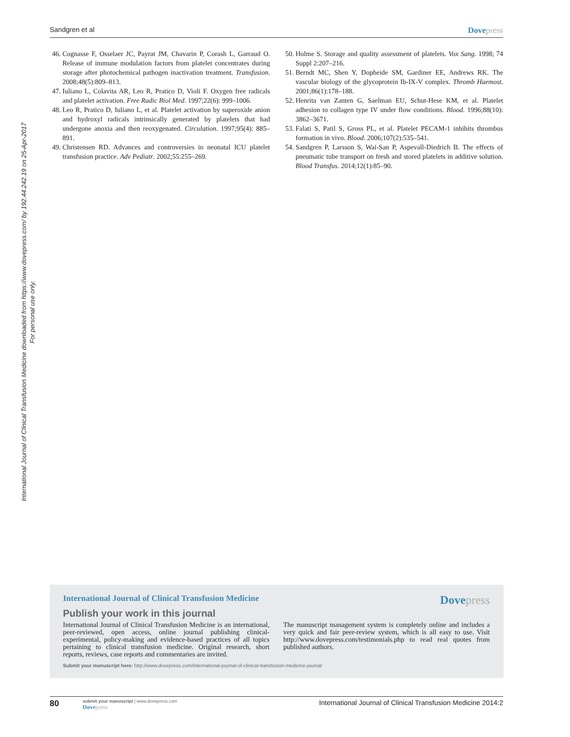International Journal of Clinical Transfusion Medicine downloaded from https://www.dovepress.com/ by 192.44.242.19 on 25-Apr-2017
For personal use only.
Sandgren et al Dovepress
46. Cognasse F, Osselaer JC, Payrat JM, Chavarin P, Corash L, Garraud O. Release of immune modulation factors from platelet concentrates during storage after photochemical pathogen inactivation treatment. Transfusion. 2008;48(5):809–813.
47. Iuliano L, Colavita AR, Leo R, Pratico D, Violi F. Oxygen free radicals and platelet activation. Free Radic Biol Med. 1997;22(6): 999–1006.
48. Leo R, Pratico D, Iuliano L, et al. Platelet activation by superoxide anion and hydroxyl radicals intrinsically generated by platelets that had undergone anoxia and then reoxygenated. Circulation. 1997;95(4): 885–891.
49. Christensen RD. Advances and controversies in neonatal ICU platelet transfusion practice. Adv Pediatr. 2002;55:255–269.
50. Holme S. Storage and quality assessment of platelets. Vox Sang. 1998; 74 Suppl 2:207–216.
51. Berndt MC, Shen Y, Dopheide SM, Gardiner EE, Andrews RK. The vascular biology of the glycoprotein Ib-IX-V complex. Thromb Haemost. 2001;86(1):178–188.
52. Henrita van Zanten G, Saelman EU, Schut-Hese KM, et al. Platelet adhesion to collagen type IV under flow conditions. Blood. 1996;88(10): 3862–3671.
53. Falati S, Patil S, Gross PL, et al. Platelet PECAM-1 inhibits thrombus formation in vivo. Blood. 2006;107(2):535–541.
54. Sandgren P, Larsson S, Wai-San P, Aspevall-Diedrich B. The effects of pneumatic tube transport on fresh and stored platelets in additive solution. Blood Transfus. 2014;12(1):85–90.
International Journal of Clinical Transfusion Medicine Dovepress
Publish your work in this journal
International Journal of Clinical Transfusion Medicine is an international, peer-reviewed, open access, online journal publishing clinical-experimental, policy-making and evidence-based practices of all topics pertaining to clinical transfusion medicine. Original research, short reports, reviews, case reports and commentaries are invited.
The manuscript management system is completely online and includes a very quick and fair peer-review system, which is all easy to use. Visit http://www.dovepress.com/testimonials.php to read real quotes from published authors.
Submit your manuscript here: http://www.dovepress.com/international-journal-of-clinical-transfusion-medicine-journal
80
submit your manuscript | www.dovepress.com
Dovepress
International Journal of Clinical Transfusion Medicine 2014:2